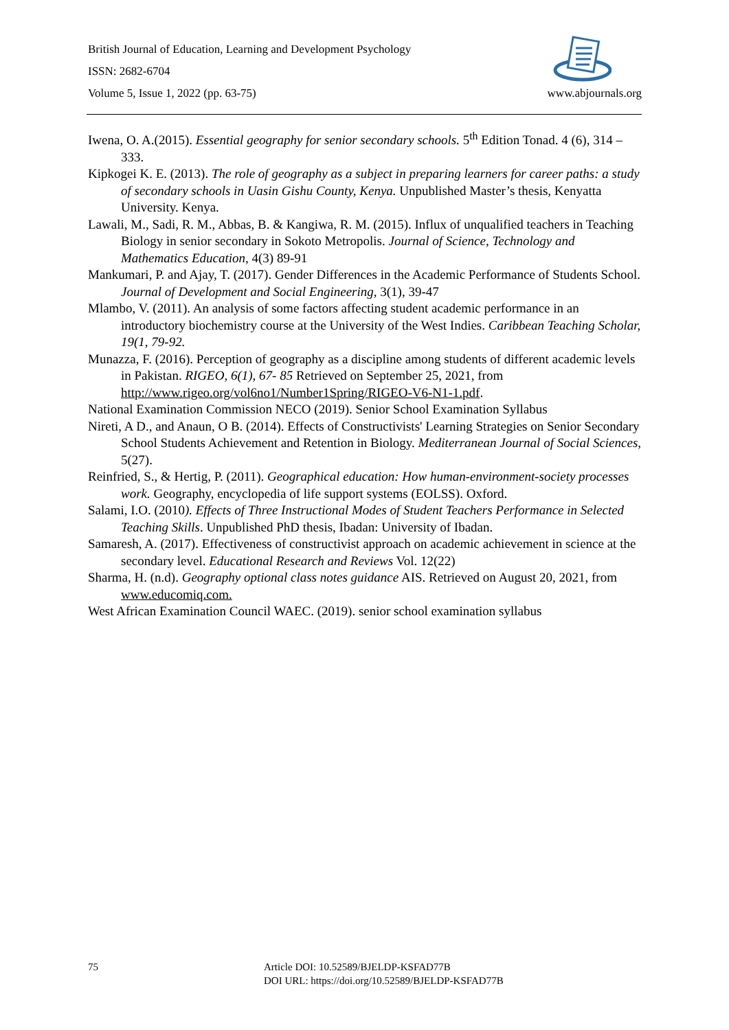British Journal of Education, Learning and Development Psychology
ISSN: 2682-6704
Volume 5, Issue 1, 2022 (pp. 63-75) www.abjournals.org
Iwena, O. A.(2015). Essential geography for senior secondary schools. 5<sup>th</sup> Edition Tonad. 4 (6), 314 – 333.
Kipkogei K. E. (2013). The role of geography as a subject in preparing learners for career paths: a study of secondary schools in Uasin Gishu County, Kenya. Unpublished Master’s thesis, Kenyatta University. Kenya.
Lawali, M., Sadi, R. M., Abbas, B. & Kangiwa, R. M. (2015). Influx of unqualified teachers in Teaching Biology in senior secondary in Sokoto Metropolis. Journal of Science, Technology and Mathematics Education, 4(3) 89-91
Mankumari, P. and Ajay, T. (2017). Gender Differences in the Academic Performance of Students School. Journal of Development and Social Engineering, 3(1), 39-47
Mlambo, V. (2011). An analysis of some factors affecting student academic performance in an introductory biochemistry course at the University of the West Indies. Caribbean Teaching Scholar, 19(1, 79-92.
Munazza, F. (2016). Perception of geography as a discipline among students of different academic levels in Pakistan. RIGEO, 6(1), 67- 85 Retrieved on September 25, 2021, from http://www.rigeo.org/vol6no1/Number1Spring/RIGEO-V6-N1-1.pdf.
National Examination Commission NECO (2019). Senior School Examination Syllabus
Nireti, A D., and Anaun, O B. (2014). Effects of Constructivists' Learning Strategies on Senior Secondary School Students Achievement and Retention in Biology. Mediterranean Journal of Social Sciences, 5(27).
Reinfried, S., & Hertig, P. (2011). Geographical education: How human-environment-society processes work. Geography, encyclopedia of life support systems (EOLSS). Oxford.
Salami, I.O. (2010). Effects of Three Instructional Modes of Student Teachers Performance in Selected Teaching Skills. Unpublished PhD thesis, Ibadan: University of Ibadan.
Samaresh, A. (2017). Effectiveness of constructivist approach on academic achievement in science at the secondary level. Educational Research and Reviews Vol. 12(22)
Sharma, H. (n.d). Geography optional class notes guidance AIS. Retrieved on August 20, 2021, from www.educomiq.com.
West African Examination Council WAEC. (2019). senior school examination syllabus
75
Article DOI: 10.52589/BJELDP-KSFAD77B
DOI URL: https://doi.org/10.52589/BJELDP-KSFAD77B